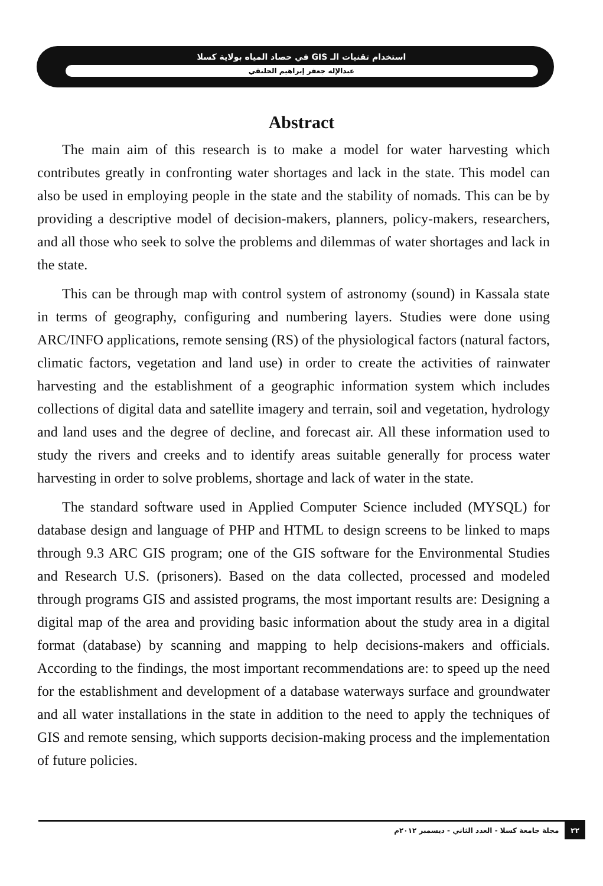استخدام تقنيات الـ GIS في حصاد المياه بولاية كسلا
عبدالإله جعفر إبراهيم الحلنقي
Abstract
The main aim of this research is to make a model for water harvesting which contributes greatly in confronting water shortages and lack in the state. This model can also be used in employing people in the state and the stability of nomads. This can be by providing a descriptive model of decision-makers, planners, policy-makers, researchers, and all those who seek to solve the problems and dilemmas of water shortages and lack in the state.
This can be through map with control system of astronomy (sound) in Kassala state in terms of geography, configuring and numbering layers. Studies were done using ARC/INFO applications, remote sensing (RS) of the physiological factors (natural factors, climatic factors, vegetation and land use) in order to create the activities of rainwater harvesting and the establishment of a geographic information system which includes collections of digital data and satellite imagery and terrain, soil and vegetation, hydrology and land uses and the degree of decline, and forecast air. All these information used to study the rivers and creeks and to identify areas suitable generally for process water harvesting in order to solve problems, shortage and lack of water in the state.
The standard software used in Applied Computer Science included (MYSQL) for database design and language of PHP and HTML to design screens to be linked to maps through 9.3 ARC GIS program; one of the GIS software for the Environmental Studies and Research U.S. (prisoners). Based on the data collected, processed and modeled through programs GIS and assisted programs, the most important results are: Designing a digital map of the area and providing basic information about the study area in a digital format (database) by scanning and mapping to help decisions-makers and officials. According to the findings, the most important recommendations are: to speed up the need for the establishment and development of a database waterways surface and groundwater and all water installations in the state in addition to the need to apply the techniques of GIS and remote sensing, which supports decision-making process and the implementation of future policies.
مجلة جامعة كسلا - العدد الثاني - ديسمبر ٢٠١٢م ٢٢